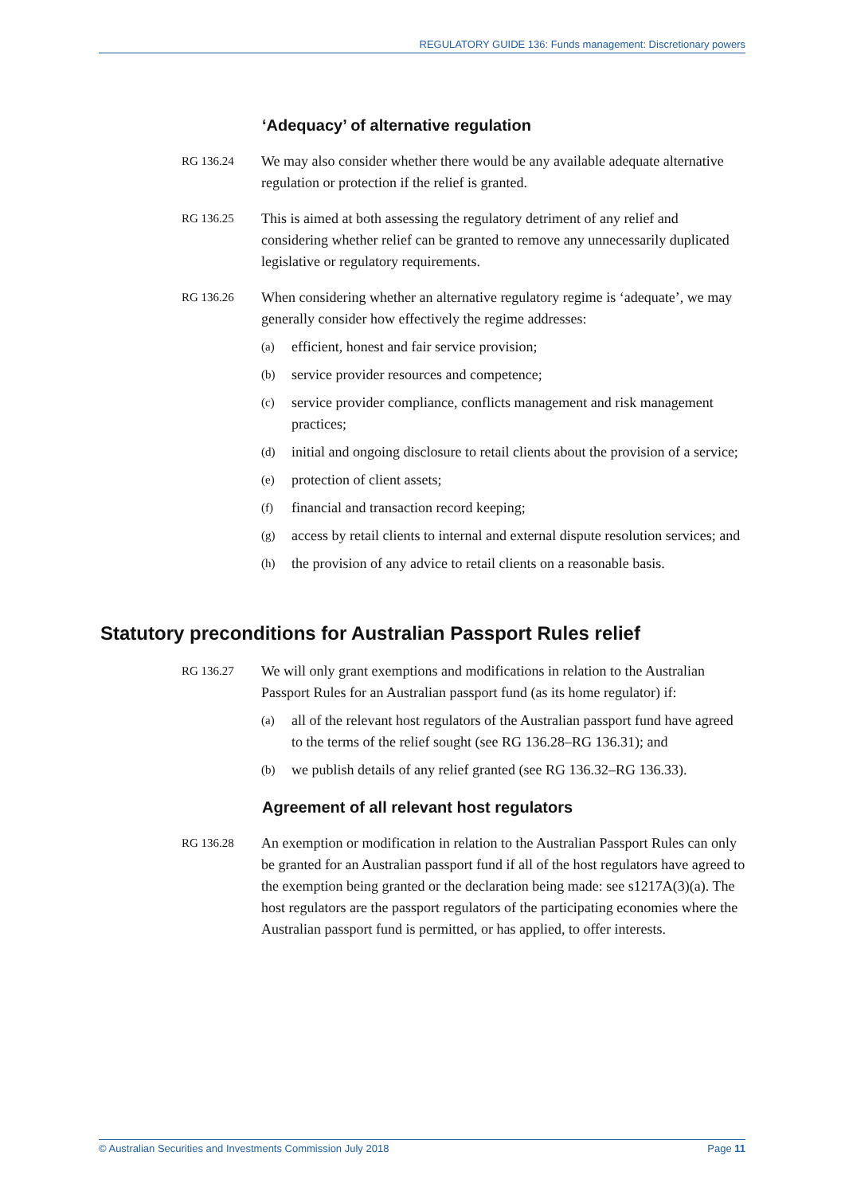REGULATORY GUIDE 136: Funds management: Discretionary powers
‘Adequacy’ of alternative regulation
RG 136.24
We may also consider whether there would be any available adequate alternative regulation or protection if the relief is granted.
RG 136.25
This is aimed at both assessing the regulatory detriment of any relief and considering whether relief can be granted to remove any unnecessarily duplicated legislative or regulatory requirements.
RG 136.26
When considering whether an alternative regulatory regime is ‘adequate’, we may generally consider how effectively the regime addresses:
(a)
efficient, honest and fair service provision;
(b)
service provider resources and competence;
(c)
service provider compliance, conflicts management and risk management practices;
(d)
initial and ongoing disclosure to retail clients about the provision of a service;
(e)
protection of client assets;
(f)
financial and transaction record keeping;
(g)
access by retail clients to internal and external dispute resolution services; and
(h)
the provision of any advice to retail clients on a reasonable basis.
Statutory preconditions for Australian Passport Rules relief
RG 136.27
We will only grant exemptions and modifications in relation to the Australian Passport Rules for an Australian passport fund (as its home regulator) if:
(a)
all of the relevant host regulators of the Australian passport fund have agreed to the terms of the relief sought (see RG 136.28–RG 136.31); and
(b)
we publish details of any relief granted (see RG 136.32–RG 136.33).
Agreement of all relevant host regulators
RG 136.28
An exemption or modification in relation to the Australian Passport Rules can only be granted for an Australian passport fund if all of the host regulators have agreed to the exemption being granted or the declaration being made: see s1217A(3)(a). The host regulators are the passport regulators of the participating economies where the Australian passport fund is permitted, or has applied, to offer interests.
© Australian Securities and Investments Commission July 2018 Page 11